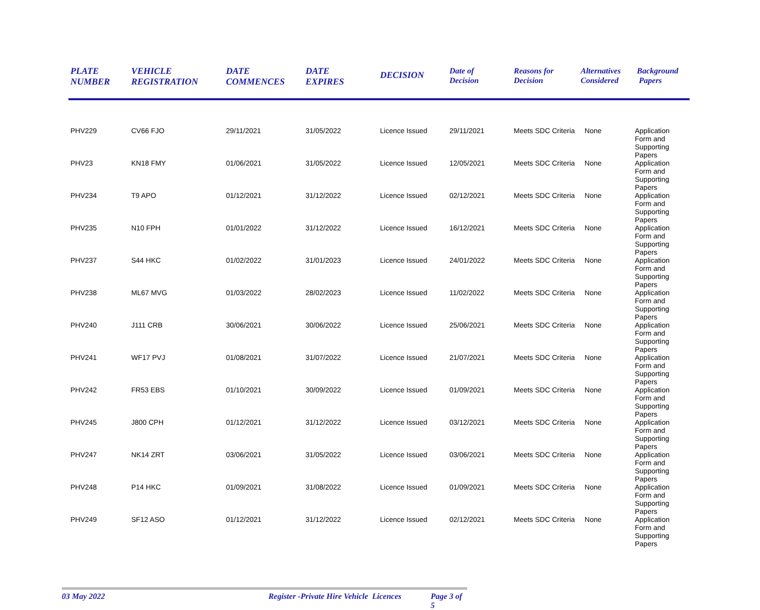| PLATE NUMBER | VEHICLE REGISTRATION | DATE COMMENCES | DATE EXPIRES | DECISION | Date of Decision | Reasons for Decision | Alternatives Considered | Background Papers |
| --- | --- | --- | --- | --- | --- | --- | --- | --- |
| PHV229 | CV66 FJO | 29/11/2021 | 31/05/2022 | Licence Issued | 29/11/2021 | Meets SDC Criteria | None | Application Form and Supporting Papers |
| PHV23 | KN18 FMY | 01/06/2021 | 31/05/2022 | Licence Issued | 12/05/2021 | Meets SDC Criteria | None | Application Form and Supporting Papers |
| PHV234 | T9 APO | 01/12/2021 | 31/12/2022 | Licence Issued | 02/12/2021 | Meets SDC Criteria | None | Application Form and Supporting Papers |
| PHV235 | N10 FPH | 01/01/2022 | 31/12/2022 | Licence Issued | 16/12/2021 | Meets SDC Criteria | None | Application Form and Supporting Papers |
| PHV237 | S44 HKC | 01/02/2022 | 31/01/2023 | Licence Issued | 24/01/2022 | Meets SDC Criteria | None | Application Form and Supporting Papers |
| PHV238 | ML67 MVG | 01/03/2022 | 28/02/2023 | Licence Issued | 11/02/2022 | Meets SDC Criteria | None | Application Form and Supporting Papers |
| PHV240 | J111 CRB | 30/06/2021 | 30/06/2022 | Licence Issued | 25/06/2021 | Meets SDC Criteria | None | Application Form and Supporting Papers |
| PHV241 | WF17 PVJ | 01/08/2021 | 31/07/2022 | Licence Issued | 21/07/2021 | Meets SDC Criteria | None | Application Form and Supporting Papers |
| PHV242 | FR53 EBS | 01/10/2021 | 30/09/2022 | Licence Issued | 01/09/2021 | Meets SDC Criteria | None | Application Form and Supporting Papers |
| PHV245 | J800 CPH | 01/12/2021 | 31/12/2022 | Licence Issued | 03/12/2021 | Meets SDC Criteria | None | Application Form and Supporting Papers |
| PHV247 | NK14 ZRT | 03/06/2021 | 31/05/2022 | Licence Issued | 03/06/2021 | Meets SDC Criteria | None | Application Form and Supporting Papers |
| PHV248 | P14 HKC | 01/09/2021 | 31/08/2022 | Licence Issued | 01/09/2021 | Meets SDC Criteria | None | Application Form and Supporting Papers |
| PHV249 | SF12 ASO | 01/12/2021 | 31/12/2022 | Licence Issued | 02/12/2021 | Meets SDC Criteria | None | Application Form and Supporting Papers |
03 May 2022 Register -Private Hire Vehicle Licences Page 3 of 5